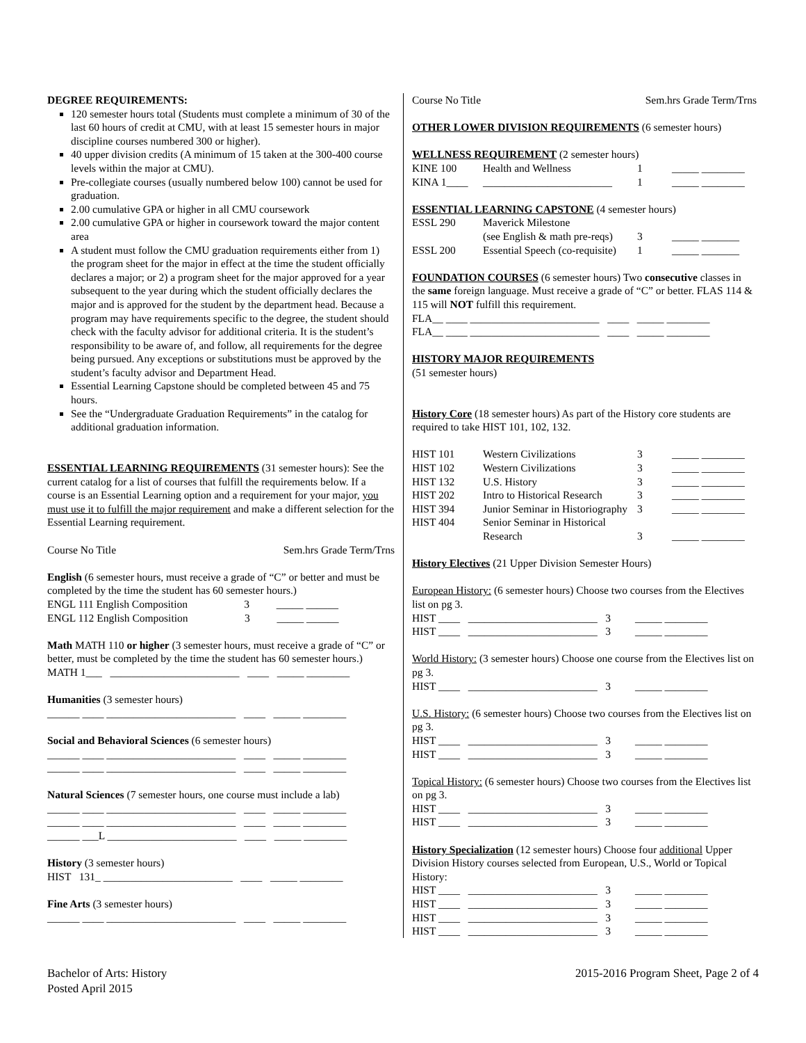DEGREE REQUIREMENTS:
120 semester hours total (Students must complete a minimum of 30 of the last 60 hours of credit at CMU, with at least 15 semester hours in major discipline courses numbered 300 or higher).
40 upper division credits (A minimum of 15 taken at the 300-400 course levels within the major at CMU).
Pre-collegiate courses (usually numbered below 100) cannot be used for graduation.
2.00 cumulative GPA or higher in all CMU coursework
2.00 cumulative GPA or higher in coursework toward the major content area
A student must follow the CMU graduation requirements either from 1) the program sheet for the major in effect at the time the student officially declares a major; or 2) a program sheet for the major approved for a year subsequent to the year during which the student officially declares the major and is approved for the student by the department head. Because a program may have requirements specific to the degree, the student should check with the faculty advisor for additional criteria. It is the student’s responsibility to be aware of, and follow, all requirements for the degree being pursued. Any exceptions or substitutions must be approved by the student’s faculty advisor and Department Head.
Essential Learning Capstone should be completed between 45 and 75 hours.
See the “Undergraduate Graduation Requirements” in the catalog for additional graduation information.
ESSENTIAL LEARNING REQUIREMENTS (31 semester hours): See the current catalog for a list of courses that fulfill the requirements below. If a course is an Essential Learning option and a requirement for your major, you must use it to fulfill the major requirement and make a different selection for the Essential Learning requirement.
Course No Title Sem.hrs Grade Term/Trns
English (6 semester hours, must receive a grade of “C” or better and must be completed by the time the student has 60 semester hours.)
ENGL 111 English Composition 3 _____ ______
ENGL 112 English Composition 3 _____ ______
Math MATH 110 or higher (3 semester hours, must receive a grade of “C” or better, must be completed by the time the student has 60 semester hours.)
MATH 1___ ________________________ ____ _____ ________
Humanities (3 semester hours)
______ ____ ________________________ ____ _____ ________
Social and Behavioral Sciences (6 semester hours)
______ ____ ________________________ ____ _____ ________
______ ____ ________________________ ____ _____ ________
Natural Sciences (7 semester hours, one course must include a lab)
______ ____ ________________________ ____ _____ ________
______ ____ ________________________ ____ _____ ________
______ ___L ________________________ ____ _____ ________
History (3 semester hours)
HIST 131_ ________________________ ____ _____ ________
Fine Arts (3 semester hours)
______ ____ ________________________ ____ _____ ________
Course No Title Sem.hrs Grade Term/Trns
OTHER LOWER DIVISION REQUIREMENTS (6 semester hours)
WELLNESS REQUIREMENT (2 semester hours)
| KINE 100 | Health and Wellness | 1 | _____ ________ |
| KINA 1____ | ________________________ | 1 | _____ ________ |
ESSENTIAL LEARNING CAPSTONE (4 semester hours)
| ESSL 290 | Maverick Milestone | | |
| | (see English & math pre-reqs) | 3 | _____ _______ |
| ESSL 200 | Essential Speech (co-requisite) | 1 | _____ _______ |
FOUNDATION COURSES (6 semester hours) Two consecutive classes in the same foreign language. Must receive a grade of “C” or better. FLAS 114 & 115 will NOT fulfill this requirement.
FLA__ ____ ________________________ ____ _____ ________
FLA__ ____ ________________________ ____ _____ ________
HISTORY MAJOR REQUIREMENTS
(51 semester hours)
History Core (18 semester hours) As part of the History core students are required to take HIST 101, 102, 132.
| HIST 101 | Western Civilizations | 3 | _____ ________ |
| HIST 102 | Western Civilizations | 3 | _____ ________ |
| HIST 132 | U.S. History | 3 | _____ ________ |
| HIST 202 | Intro to Historical Research | 3 | _____ ________ |
| HIST 394 | Junior Seminar in Historiography | 3 | _____ ________ |
| HIST 404 | Senior Seminar in Historical Research | 3 | _____ ________ |
History Electives (21 Upper Division Semester Hours)
European History: (6 semester hours) Choose two courses from the Electives list on pg 3.
HIST ____ ________________________ 3 _____ ________
HIST ____ ________________________ 3 _____ ________
World History: (3 semester hours) Choose one course from the Electives list on pg 3.
HIST ____ ________________________ 3 _____ ________
U.S. History: (6 semester hours) Choose two courses from the Electives list on pg 3.
HIST ____ ________________________ 3 _____ ________
HIST ____ ________________________ 3 _____ ________
Topical History: (6 semester hours) Choose two courses from the Electives list on pg 3.
HIST ____ ________________________ 3 _____ ________
HIST ____ ________________________ 3 _____ ________
History Specialization (12 semester hours) Choose four additional Upper Division History courses selected from European, U.S., World or Topical History:
HIST ____ ________________________ 3 _____ ________
HIST ____ ________________________ 3 _____ ________
HIST ____ ________________________ 3 _____ ________
HIST ____ ________________________ 3 _____ ________
Bachelor of Arts: History
Posted April 2015
2015-2016 Program Sheet, Page 2 of 4